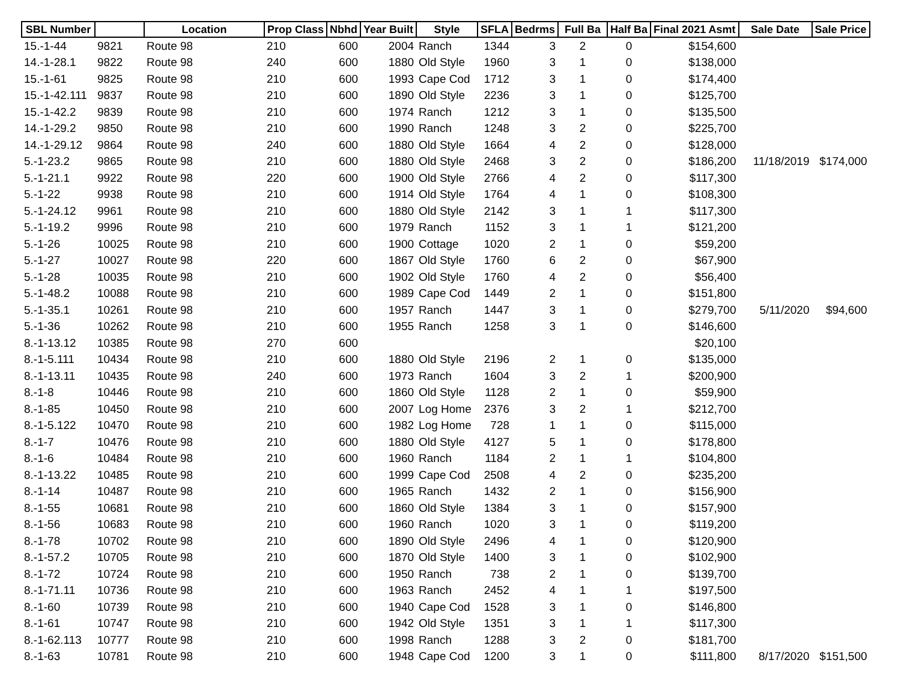| SBL Number | | Location | Prop Class | Nbhd | Year Built | Style | SFLA | Bedrms | Full Ba | Half Ba | Final 2021 Asmt | Sale Date | Sale Price |
| --- | --- | --- | --- | --- | --- | --- | --- | --- | --- | --- | --- | --- | --- |
| 15.-1-44 | 9821 | Route 98 | 210 | 600 | 2004 | Ranch | 1344 | 3 | 2 | 0 | $154,600 | | |
| 14.-1-28.1 | 9822 | Route 98 | 240 | 600 | 1880 | Old Style | 1960 | 3 | 1 | 0 | $138,000 | | |
| 15.-1-61 | 9825 | Route 98 | 210 | 600 | 1993 | Cape Cod | 1712 | 3 | 1 | 0 | $174,400 | | |
| 15.-1-42.111 | 9837 | Route 98 | 210 | 600 | 1890 | Old Style | 2236 | 3 | 1 | 0 | $125,700 | | |
| 15.-1-42.2 | 9839 | Route 98 | 210 | 600 | 1974 | Ranch | 1212 | 3 | 1 | 0 | $135,500 | | |
| 14.-1-29.2 | 9850 | Route 98 | 210 | 600 | 1990 | Ranch | 1248 | 3 | 2 | 0 | $225,700 | | |
| 14.-1-29.12 | 9864 | Route 98 | 240 | 600 | 1880 | Old Style | 1664 | 4 | 2 | 0 | $128,000 | | |
| 5.-1-23.2 | 9865 | Route 98 | 210 | 600 | 1880 | Old Style | 2468 | 3 | 2 | 0 | $186,200 | 11/18/2019 | $174,000 |
| 5.-1-21.1 | 9922 | Route 98 | 220 | 600 | 1900 | Old Style | 2766 | 4 | 2 | 0 | $117,300 | | |
| 5.-1-22 | 9938 | Route 98 | 210 | 600 | 1914 | Old Style | 1764 | 4 | 1 | 0 | $108,300 | | |
| 5.-1-24.12 | 9961 | Route 98 | 210 | 600 | 1880 | Old Style | 2142 | 3 | 1 | 1 | $117,300 | | |
| 5.-1-19.2 | 9996 | Route 98 | 210 | 600 | 1979 | Ranch | 1152 | 3 | 1 | 1 | $121,200 | | |
| 5.-1-26 | 10025 | Route 98 | 210 | 600 | 1900 | Cottage | 1020 | 2 | 1 | 0 | $59,200 | | |
| 5.-1-27 | 10027 | Route 98 | 220 | 600 | 1867 | Old Style | 1760 | 6 | 2 | 0 | $67,900 | | |
| 5.-1-28 | 10035 | Route 98 | 210 | 600 | 1902 | Old Style | 1760 | 4 | 2 | 0 | $56,400 | | |
| 5.-1-48.2 | 10088 | Route 98 | 210 | 600 | 1989 | Cape Cod | 1449 | 2 | 1 | 0 | $151,800 | | |
| 5.-1-35.1 | 10261 | Route 98 | 210 | 600 | 1957 | Ranch | 1447 | 3 | 1 | 0 | $279,700 | 5/11/2020 | $94,600 |
| 5.-1-36 | 10262 | Route 98 | 210 | 600 | 1955 | Ranch | 1258 | 3 | 1 | 0 | $146,600 | | |
| 8.-1-13.12 | 10385 | Route 98 | 270 | 600 | | | | | | | $20,100 | | |
| 8.-1-5.111 | 10434 | Route 98 | 210 | 600 | 1880 | Old Style | 2196 | 2 | 1 | 0 | $135,000 | | |
| 8.-1-13.11 | 10435 | Route 98 | 240 | 600 | 1973 | Ranch | 1604 | 3 | 2 | 1 | $200,900 | | |
| 8.-1-8 | 10446 | Route 98 | 210 | 600 | 1860 | Old Style | 1128 | 2 | 1 | 0 | $59,900 | | |
| 8.-1-85 | 10450 | Route 98 | 210 | 600 | 2007 | Log Home | 2376 | 3 | 2 | 1 | $212,700 | | |
| 8.-1-5.122 | 10470 | Route 98 | 210 | 600 | 1982 | Log Home | 728 | 1 | 1 | 0 | $115,000 | | |
| 8.-1-7 | 10476 | Route 98 | 210 | 600 | 1880 | Old Style | 4127 | 5 | 1 | 0 | $178,800 | | |
| 8.-1-6 | 10484 | Route 98 | 210 | 600 | 1960 | Ranch | 1184 | 2 | 1 | 1 | $104,800 | | |
| 8.-1-13.22 | 10485 | Route 98 | 210 | 600 | 1999 | Cape Cod | 2508 | 4 | 2 | 0 | $235,200 | | |
| 8.-1-14 | 10487 | Route 98 | 210 | 600 | 1965 | Ranch | 1432 | 2 | 1 | 0 | $156,900 | | |
| 8.-1-55 | 10681 | Route 98 | 210 | 600 | 1860 | Old Style | 1384 | 3 | 1 | 0 | $157,900 | | |
| 8.-1-56 | 10683 | Route 98 | 210 | 600 | 1960 | Ranch | 1020 | 3 | 1 | 0 | $119,200 | | |
| 8.-1-78 | 10702 | Route 98 | 210 | 600 | 1890 | Old Style | 2496 | 4 | 1 | 0 | $120,900 | | |
| 8.-1-57.2 | 10705 | Route 98 | 210 | 600 | 1870 | Old Style | 1400 | 3 | 1 | 0 | $102,900 | | |
| 8.-1-72 | 10724 | Route 98 | 210 | 600 | 1950 | Ranch | 738 | 2 | 1 | 0 | $139,700 | | |
| 8.-1-71.11 | 10736 | Route 98 | 210 | 600 | 1963 | Ranch | 2452 | 4 | 1 | 1 | $197,500 | | |
| 8.-1-60 | 10739 | Route 98 | 210 | 600 | 1940 | Cape Cod | 1528 | 3 | 1 | 0 | $146,800 | | |
| 8.-1-61 | 10747 | Route 98 | 210 | 600 | 1942 | Old Style | 1351 | 3 | 1 | 1 | $117,300 | | |
| 8.-1-62.113 | 10777 | Route 98 | 210 | 600 | 1998 | Ranch | 1288 | 3 | 2 | 0 | $181,700 | | |
| 8.-1-63 | 10781 | Route 98 | 210 | 600 | 1948 | Cape Cod | 1200 | 3 | 1 | 0 | $111,800 | 8/17/2020 | $151,500 |